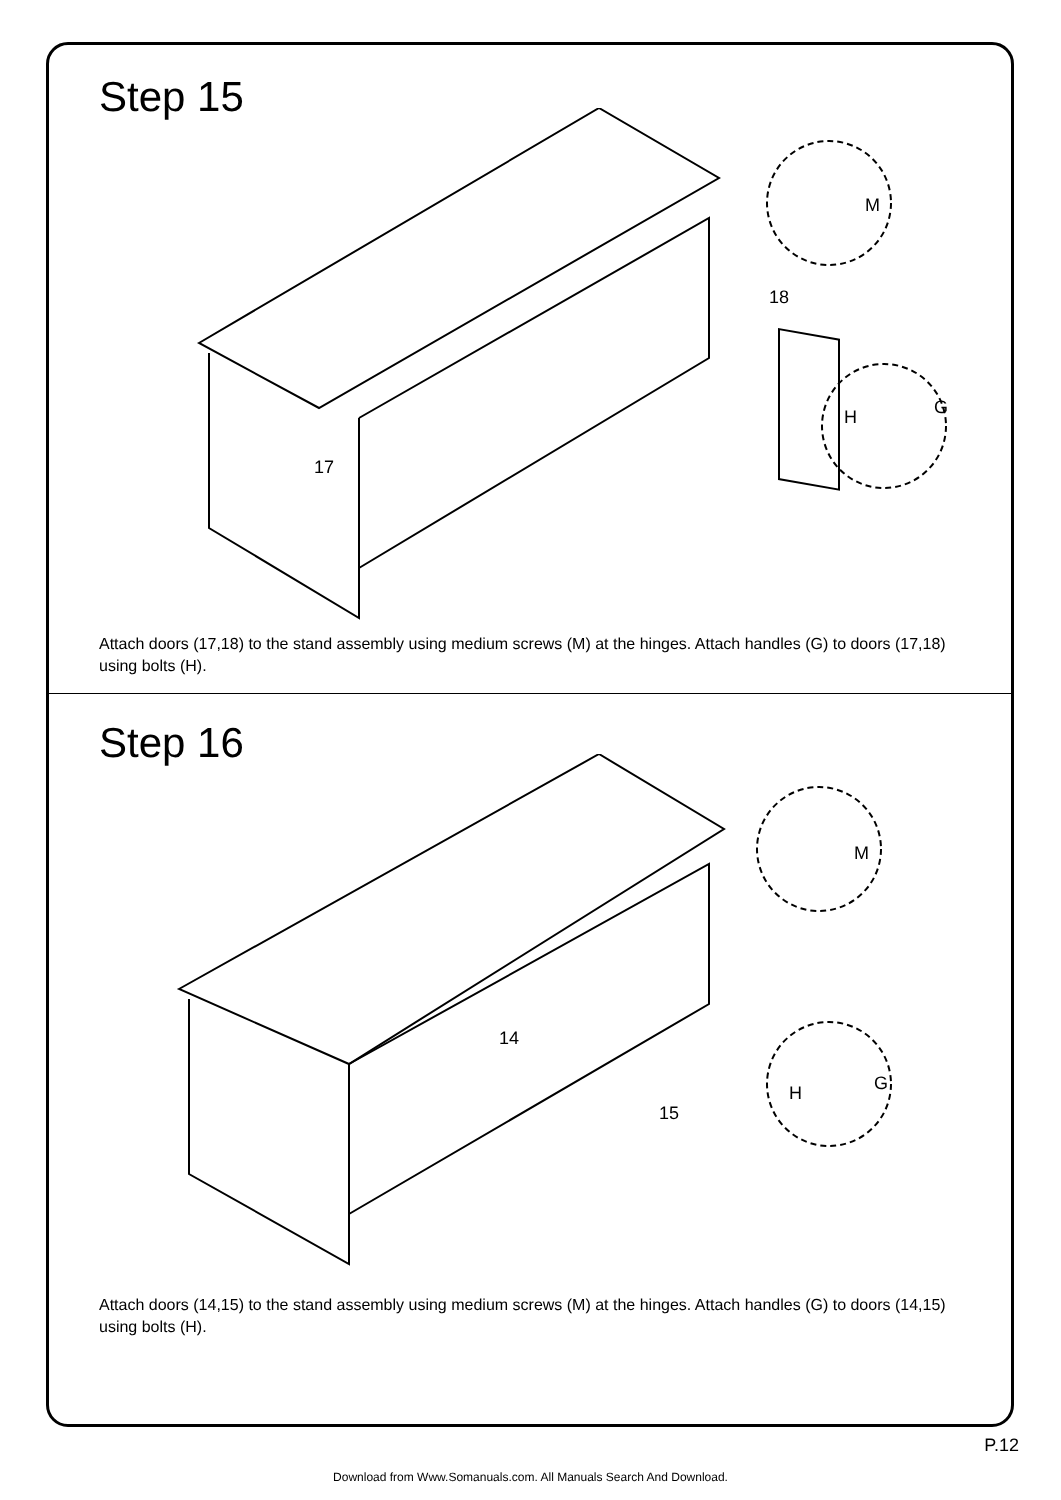Step 15
18
17
M
H
G
Attach doors (17,18) to the stand assembly using medium screws (M) at the hinges. Attach handles (G) to doors (17,18) using bolts (H).
Step 16
14
15
M
H
G
Attach doors (14,15) to the stand assembly using medium screws (M) at the hinges. Attach handles (G) to doors (14,15) using bolts (H).
P.12
Download from Www.Somanuals.com. All Manuals Search And Download.